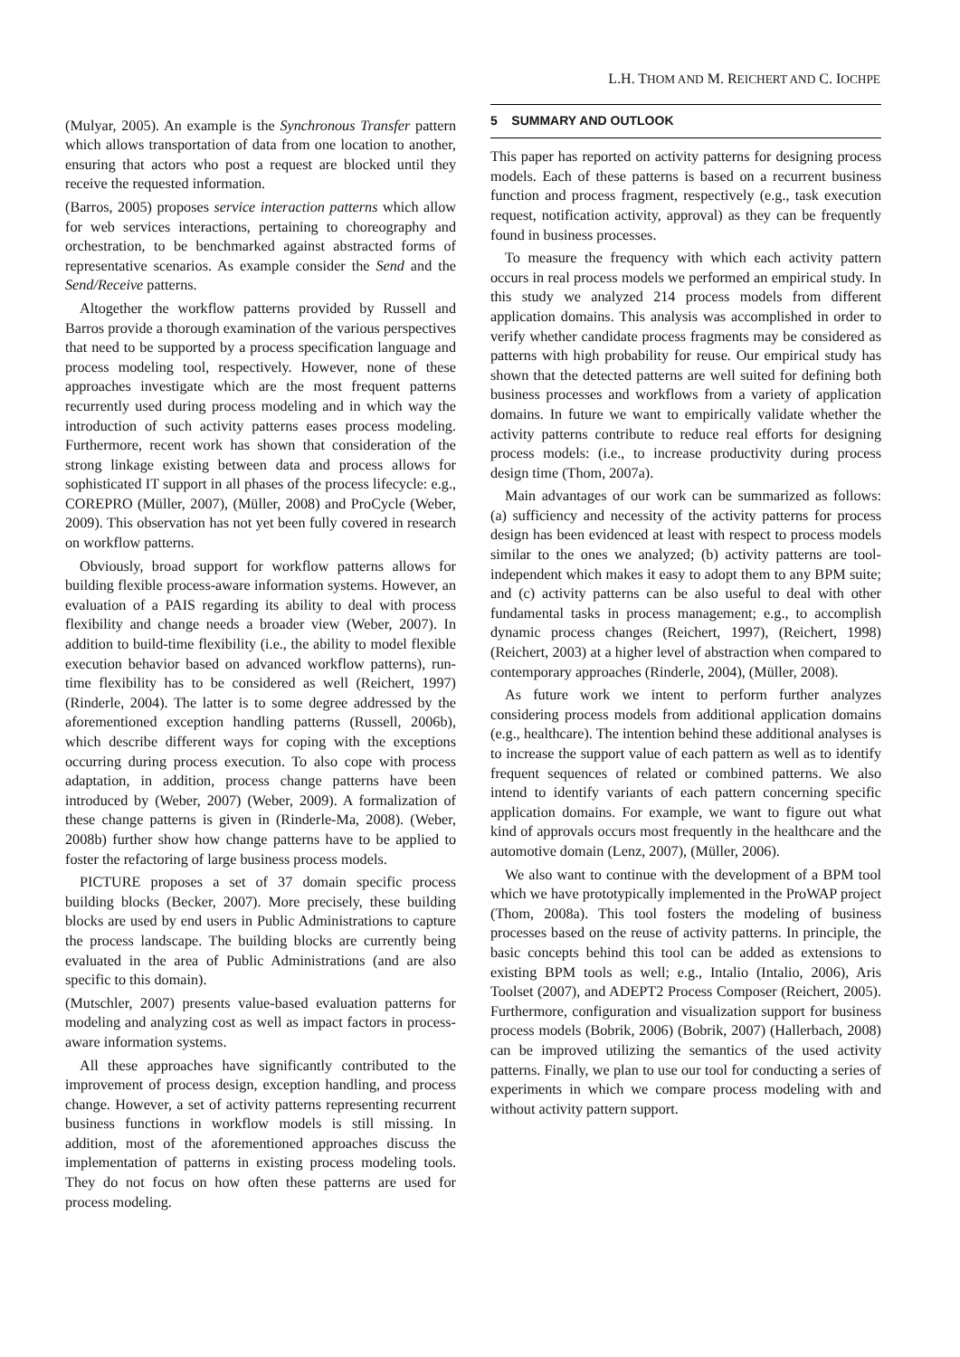L.H. THOM AND M. REICHERT AND C. IOCHPE
(Mulyar, 2005). An example is the Synchronous Transfer pattern which allows transportation of data from one location to another, ensuring that actors who post a request are blocked until they receive the requested information.
(Barros, 2005) proposes service interaction patterns which allow for web services interactions, pertaining to choreography and orchestration, to be benchmarked against abstracted forms of representative scenarios. As example consider the Send and the Send/Receive patterns.
Altogether the workflow patterns provided by Russell and Barros provide a thorough examination of the various perspectives that need to be supported by a process specification language and process modeling tool, respectively. However, none of these approaches investigate which are the most frequent patterns recurrently used during process modeling and in which way the introduction of such activity patterns eases process modeling. Furthermore, recent work has shown that consideration of the strong linkage existing between data and process allows for sophisticated IT support in all phases of the process lifecycle: e.g., COREPRO (Müller, 2007), (Müller, 2008) and ProCycle (Weber, 2009). This observation has not yet been fully covered in research on workflow patterns.
Obviously, broad support for workflow patterns allows for building flexible process-aware information systems. However, an evaluation of a PAIS regarding its ability to deal with process flexibility and change needs a broader view (Weber, 2007). In addition to build-time flexibility (i.e., the ability to model flexible execution behavior based on advanced workflow patterns), run-time flexibility has to be considered as well (Reichert, 1997) (Rinderle, 2004). The latter is to some degree addressed by the aforementioned exception handling patterns (Russell, 2006b), which describe different ways for coping with the exceptions occurring during process execution. To also cope with process adaptation, in addition, process change patterns have been introduced by (Weber, 2007) (Weber, 2009). A formalization of these change patterns is given in (Rinderle-Ma, 2008). (Weber, 2008b) further show how change patterns have to be applied to foster the refactoring of large business process models.
PICTURE proposes a set of 37 domain specific process building blocks (Becker, 2007). More precisely, these building blocks are used by end users in Public Administrations to capture the process landscape. The building blocks are currently being evaluated in the area of Public Administrations (and are also specific to this domain).
(Mutschler, 2007) presents value-based evaluation patterns for modeling and analyzing cost as well as impact factors in process-aware information systems.
All these approaches have significantly contributed to the improvement of process design, exception handling, and process change. However, a set of activity patterns representing recurrent business functions in workflow models is still missing. In addition, most of the aforementioned approaches discuss the implementation of patterns in existing process modeling tools. They do not focus on how often these patterns are used for process modeling.
5 SUMMARY AND OUTLOOK
This paper has reported on activity patterns for designing process models. Each of these patterns is based on a recurrent business function and process fragment, respectively (e.g., task execution request, notification activity, approval) as they can be frequently found in business processes.
To measure the frequency with which each activity pattern occurs in real process models we performed an empirical study. In this study we analyzed 214 process models from different application domains. This analysis was accomplished in order to verify whether candidate process fragments may be considered as patterns with high probability for reuse. Our empirical study has shown that the detected patterns are well suited for defining both business processes and workflows from a variety of application domains. In future we want to empirically validate whether the activity patterns contribute to reduce real efforts for designing process models: (i.e., to increase productivity during process design time (Thom, 2007a).
Main advantages of our work can be summarized as follows: (a) sufficiency and necessity of the activity patterns for process design has been evidenced at least with respect to process models similar to the ones we analyzed; (b) activity patterns are tool-independent which makes it easy to adopt them to any BPM suite; and (c) activity patterns can be also useful to deal with other fundamental tasks in process management; e.g., to accomplish dynamic process changes (Reichert, 1997), (Reichert, 1998) (Reichert, 2003) at a higher level of abstraction when compared to contemporary approaches (Rinderle, 2004), (Müller, 2008).
As future work we intent to perform further analyzes considering process models from additional application domains (e.g., healthcare). The intention behind these additional analyses is to increase the support value of each pattern as well as to identify frequent sequences of related or combined patterns. We also intend to identify variants of each pattern concerning specific application domains. For example, we want to figure out what kind of approvals occurs most frequently in the healthcare and the automotive domain (Lenz, 2007), (Müller, 2006).
We also want to continue with the development of a BPM tool which we have prototypically implemented in the ProWAP project (Thom, 2008a). This tool fosters the modeling of business processes based on the reuse of activity patterns. In principle, the basic concepts behind this tool can be added as extensions to existing BPM tools as well; e.g., Intalio (Intalio, 2006), Aris Toolset (2007), and ADEPT2 Process Composer (Reichert, 2005). Furthermore, configuration and visualization support for business process models (Bobrik, 2006) (Bobrik, 2007) (Hallerbach, 2008) can be improved utilizing the semantics of the used activity patterns. Finally, we plan to use our tool for conducting a series of experiments in which we compare process modeling with and without activity pattern support.